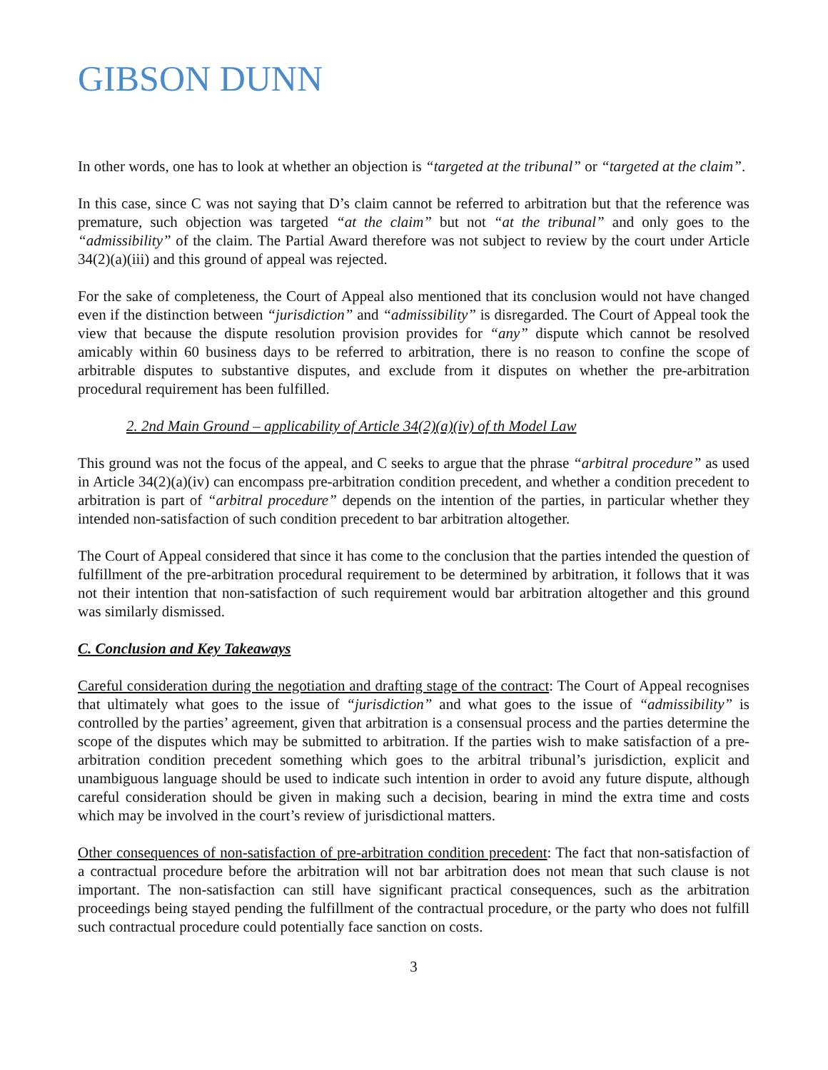GIBSON DUNN
In other words, one has to look at whether an objection is “targeted at the tribunal” or “targeted at the claim”.
In this case, since C was not saying that D’s claim cannot be referred to arbitration but that the reference was premature, such objection was targeted “at the claim” but not “at the tribunal” and only goes to the “admissibility” of the claim. The Partial Award therefore was not subject to review by the court under Article 34(2)(a)(iii) and this ground of appeal was rejected.
For the sake of completeness, the Court of Appeal also mentioned that its conclusion would not have changed even if the distinction between “jurisdiction” and “admissibility” is disregarded. The Court of Appeal took the view that because the dispute resolution provision provides for “any” dispute which cannot be resolved amicably within 60 business days to be referred to arbitration, there is no reason to confine the scope of arbitrable disputes to substantive disputes, and exclude from it disputes on whether the pre-arbitration procedural requirement has been fulfilled.
2. 2nd Main Ground – applicability of Article 34(2)(a)(iv) of th Model Law
This ground was not the focus of the appeal, and C seeks to argue that the phrase “arbitral procedure” as used in Article 34(2)(a)(iv) can encompass pre-arbitration condition precedent, and whether a condition precedent to arbitration is part of “arbitral procedure” depends on the intention of the parties, in particular whether they intended non-satisfaction of such condition precedent to bar arbitration altogether.
The Court of Appeal considered that since it has come to the conclusion that the parties intended the question of fulfillment of the pre-arbitration procedural requirement to be determined by arbitration, it follows that it was not their intention that non-satisfaction of such requirement would bar arbitration altogether and this ground was similarly dismissed.
C. Conclusion and Key Takeaways
Careful consideration during the negotiation and drafting stage of the contract: The Court of Appeal recognises that ultimately what goes to the issue of “jurisdiction” and what goes to the issue of “admissibility” is controlled by the parties’ agreement, given that arbitration is a consensual process and the parties determine the scope of the disputes which may be submitted to arbitration. If the parties wish to make satisfaction of a pre-arbitration condition precedent something which goes to the arbitral tribunal’s jurisdiction, explicit and unambiguous language should be used to indicate such intention in order to avoid any future dispute, although careful consideration should be given in making such a decision, bearing in mind the extra time and costs which may be involved in the court’s review of jurisdictional matters.
Other consequences of non-satisfaction of pre-arbitration condition precedent: The fact that non-satisfaction of a contractual procedure before the arbitration will not bar arbitration does not mean that such clause is not important. The non-satisfaction can still have significant practical consequences, such as the arbitration proceedings being stayed pending the fulfillment of the contractual procedure, or the party who does not fulfill such contractual procedure could potentially face sanction on costs.
3